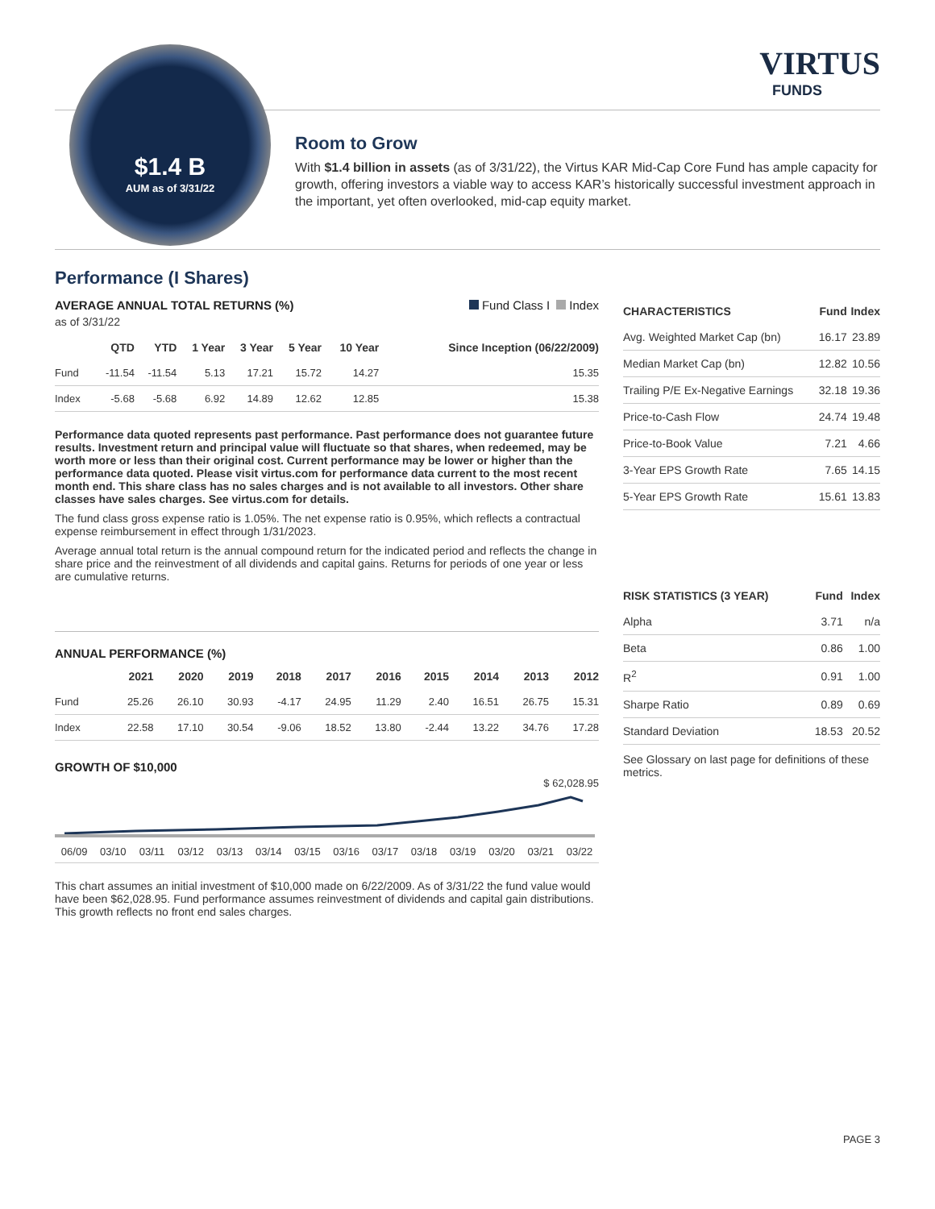VIRTUS
FUNDS
$1.4 B
AUM as of 3/31/22
Room to Grow
With $1.4 billion in assets (as of 3/31/22), the Virtus KAR Mid-Cap Core Fund has ample capacity for growth, offering investors a viable way to access KAR’s historically successful investment approach in the important, yet often overlooked, mid-cap equity market.
Performance (I Shares)
AVERAGE ANNUAL TOTAL RETURNS (%) Fund Class I Index
as of 3/31/22
| | QTD | YTD | 1 Year | 3 Year | 5 Year | 10 Year | Since Inception (06/22/2009) |
| --- | --- | --- | --- | --- | --- | --- | --- |
| Fund | -11.54 | -11.54 | 5.13 | 17.21 | 15.72 | 14.27 | 15.35 |
| Index | -5.68 | -5.68 | 6.92 | 14.89 | 12.62 | 12.85 | 15.38 |
Performance data quoted represents past performance. Past performance does not guarantee future results. Investment return and principal value will fluctuate so that shares, when redeemed, may be worth more or less than their original cost. Current performance may be lower or higher than the performance data quoted. Please visit virtus.com for performance data current to the most recent month end. This share class has no sales charges and is not available to all investors. Other share classes have sales charges. See virtus.com for details.
The fund class gross expense ratio is 1.05%. The net expense ratio is 0.95%, which reflects a contractual expense reimbursement in effect through 1/31/2023.
Average annual total return is the annual compound return for the indicated period and reflects the change in share price and the reinvestment of all dividends and capital gains. Returns for periods of one year or less are cumulative returns.
ANNUAL PERFORMANCE (%)
| | 2021 | 2020 | 2019 | 2018 | 2017 | 2016 | 2015 | 2014 | 2013 | 2012 |
| --- | --- | --- | --- | --- | --- | --- | --- | --- | --- | --- |
| Fund | 25.26 | 26.10 | 30.93 | -4.17 | 24.95 | 11.29 | 2.40 | 16.51 | 26.75 | 15.31 |
| Index | 22.58 | 17.10 | 30.54 | -9.06 | 18.52 | 13.80 | -2.44 | 13.22 | 34.76 | 17.28 |
GROWTH OF $10,000
$ 62,028.95
06/09 03/10 03/11 03/12 03/13 03/14 03/15 03/16 03/17 03/18 03/19 03/20 03/21 03/22
This chart assumes an initial investment of $10,000 made on 6/22/2009. As of 3/31/22 the fund value would have been $62,028.95. Fund performance assumes reinvestment of dividends and capital gain distributions. This growth reflects no front end sales charges.
| CHARACTERISTICS | Fund | Index |
| --- | --- | --- |
| Avg. Weighted Market Cap (bn) | 16.17 | 23.89 |
| Median Market Cap (bn) | 12.82 | 10.56 |
| Trailing P/E Ex-Negative Earnings | 32.18 | 19.36 |
| Price-to-Cash Flow | 24.74 | 19.48 |
| Price-to-Book Value | 7.21 | 4.66 |
| 3-Year EPS Growth Rate | 7.65 | 14.15 |
| 5-Year EPS Growth Rate | 15.61 | 13.83 |
| RISK STATISTICS (3 YEAR) | Fund | Index |
| --- | --- | --- |
| Alpha | 3.71 | n/a |
| Beta | 0.86 | 1.00 |
| R<sup>2</sup> | 0.91 | 1.00 |
| Sharpe Ratio | 0.89 | 0.69 |
| Standard Deviation | 18.53 | 20.52 |
See Glossary on last page for definitions of these metrics.
PAGE 3